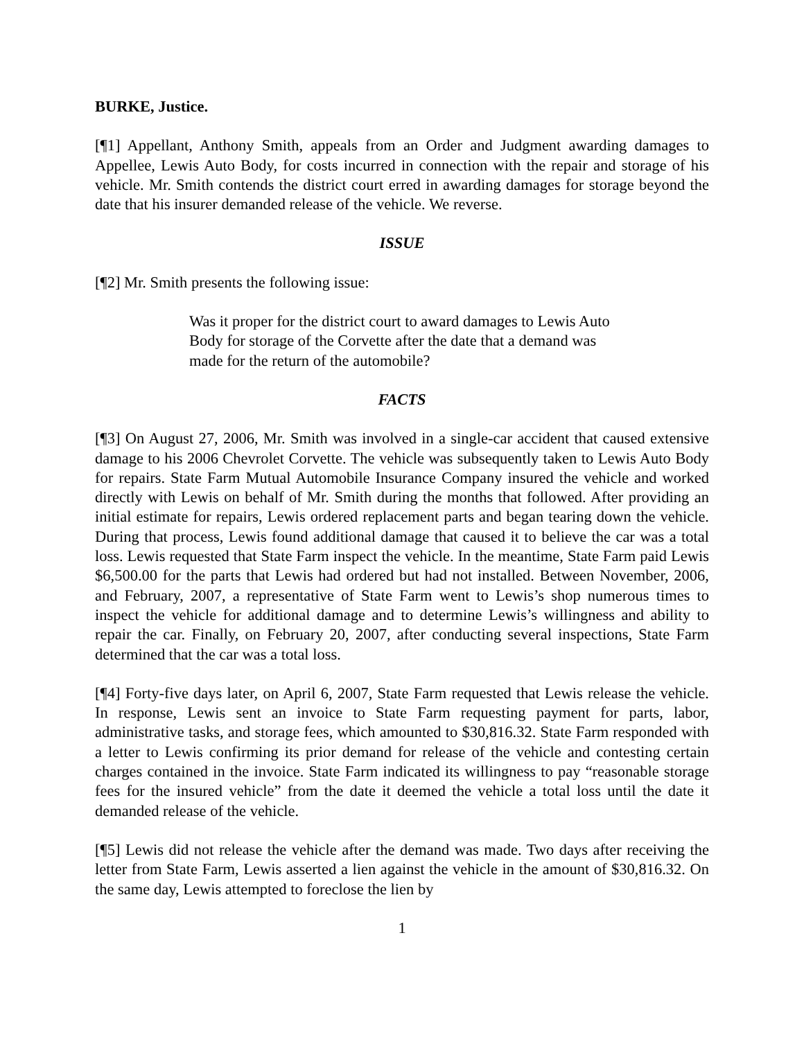BURKE, Justice.
[¶1] Appellant, Anthony Smith, appeals from an Order and Judgment awarding damages to Appellee, Lewis Auto Body, for costs incurred in connection with the repair and storage of his vehicle. Mr. Smith contends the district court erred in awarding damages for storage beyond the date that his insurer demanded release of the vehicle. We reverse.
ISSUE
[¶2] Mr. Smith presents the following issue:
Was it proper for the district court to award damages to Lewis Auto Body for storage of the Corvette after the date that a demand was made for the return of the automobile?
FACTS
[¶3] On August 27, 2006, Mr. Smith was involved in a single-car accident that caused extensive damage to his 2006 Chevrolet Corvette. The vehicle was subsequently taken to Lewis Auto Body for repairs. State Farm Mutual Automobile Insurance Company insured the vehicle and worked directly with Lewis on behalf of Mr. Smith during the months that followed. After providing an initial estimate for repairs, Lewis ordered replacement parts and began tearing down the vehicle. During that process, Lewis found additional damage that caused it to believe the car was a total loss. Lewis requested that State Farm inspect the vehicle. In the meantime, State Farm paid Lewis $6,500.00 for the parts that Lewis had ordered but had not installed. Between November, 2006, and February, 2007, a representative of State Farm went to Lewis’s shop numerous times to inspect the vehicle for additional damage and to determine Lewis’s willingness and ability to repair the car. Finally, on February 20, 2007, after conducting several inspections, State Farm determined that the car was a total loss.
[¶4] Forty-five days later, on April 6, 2007, State Farm requested that Lewis release the vehicle. In response, Lewis sent an invoice to State Farm requesting payment for parts, labor, administrative tasks, and storage fees, which amounted to $30,816.32. State Farm responded with a letter to Lewis confirming its prior demand for release of the vehicle and contesting certain charges contained in the invoice. State Farm indicated its willingness to pay “reasonable storage fees for the insured vehicle” from the date it deemed the vehicle a total loss until the date it demanded release of the vehicle.
[¶5] Lewis did not release the vehicle after the demand was made. Two days after receiving the letter from State Farm, Lewis asserted a lien against the vehicle in the amount of $30,816.32. On the same day, Lewis attempted to foreclose the lien by
1